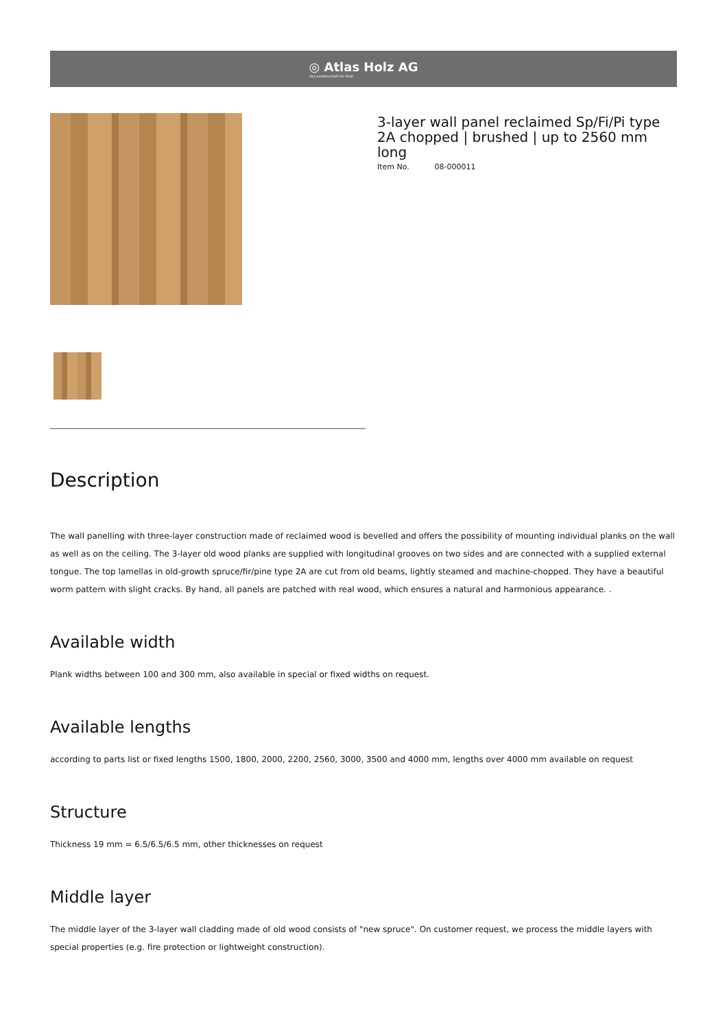◎ Atlas Holz AG
Aus Leidenschaft für Holz.
3-layer wall panel reclaimed Sp/Fi/Pi type 2A chopped | brushed | up to 2560 mm long
Item No. 08-000011
Description
The wall panelling with three-layer construction made of reclaimed wood is bevelled and offers the possibility of mounting individual planks on the wall as well as on the ceiling. The 3-layer old wood planks are supplied with longitudinal grooves on two sides and are connected with a supplied external tongue. The top lamellas in old-growth spruce/fir/pine type 2A are cut from old beams, lightly steamed and machine-chopped. They have a beautiful worm pattern with slight cracks. By hand, all panels are patched with real wood, which ensures a natural and harmonious appearance. .
Available width
Plank widths between 100 and 300 mm, also available in special or fixed widths on request.
Available lengths
according to parts list or fixed lengths 1500, 1800, 2000, 2200, 2560, 3000, 3500 and 4000 mm, lengths over 4000 mm available on request
Structure
Thickness 19 mm = 6.5/6.5/6.5 mm, other thicknesses on request
Middle layer
The middle layer of the 3-layer wall cladding made of old wood consists of "new spruce". On customer request, we process the middle layers with special properties (e.g. fire protection or lightweight construction).